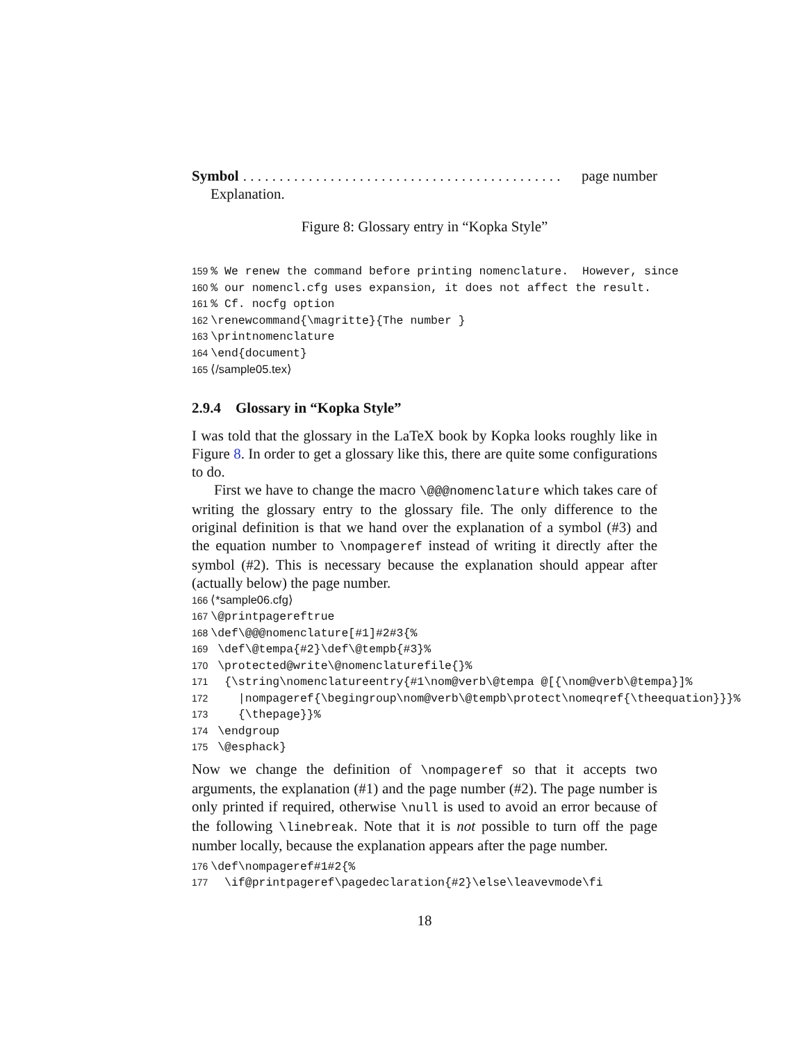Symbol. . . . . . . . . . . . . . . . . . . . . . . . . . . . . . . . . . . . . . . . . . . . page number
Explanation.
Figure 8: Glossary entry in “Kopka Style”
159 % We renew the command before printing nomenclature. However, since 160 % our nomencl.cfg uses expansion, it does not affect the result. 161 % Cf. nocfg option 162 \renewcommand{\magritte}{The number } 163 \printnomenclature 164 \end{document} 165 ⟨/sample05.tex⟩
2.9.4 Glossary in “Kopka Style”
I was told that the glossary in the LaTeX book by Kopka looks roughly like in Figure 8. In order to get a glossary like this, there are quite some configurations to do.
First we have to change the macro \@@@nomenclature which takes care of writing the glossary entry to the glossary file. The only difference to the original definition is that we hand over the explanation of a symbol (#3) and the equation number to \nompageref instead of writing it directly after the symbol (#2). This is necessary because the explanation should appear after (actually below) the page number.
166 ⟨*sample06.cfg⟩ 167 \@printpagereftrue 168 \def\@@@nomenclature[#1]#2#3{% 169 \def\@tempa{#2}\def\@tempb{#3}% 170 \protected@write\@nomenclaturefile{}% 171 {\string\nomenclatureentry{#1\nom@verb\@tempa @[{\nom@verb\@tempa}]% 172 |nompageref{\begingroup\nom@verb\@tempb\protect\nomeqref{\theequation}}}% 173 {\thepage}}% 174 \endgroup 175 \@esphack}
Now we change the definition of \nompageref so that it accepts two arguments, the explanation (#1) and the page number (#2). The page number is only printed if required, otherwise \null is used to avoid an error because of the following \linebreak. Note that it is not possible to turn off the page number locally, because the explanation appears after the page number.
176 \def\nompageref#1#2{% 177 \if@printpageref\pagedeclaration{#2}\else\leavevmode\fi
18